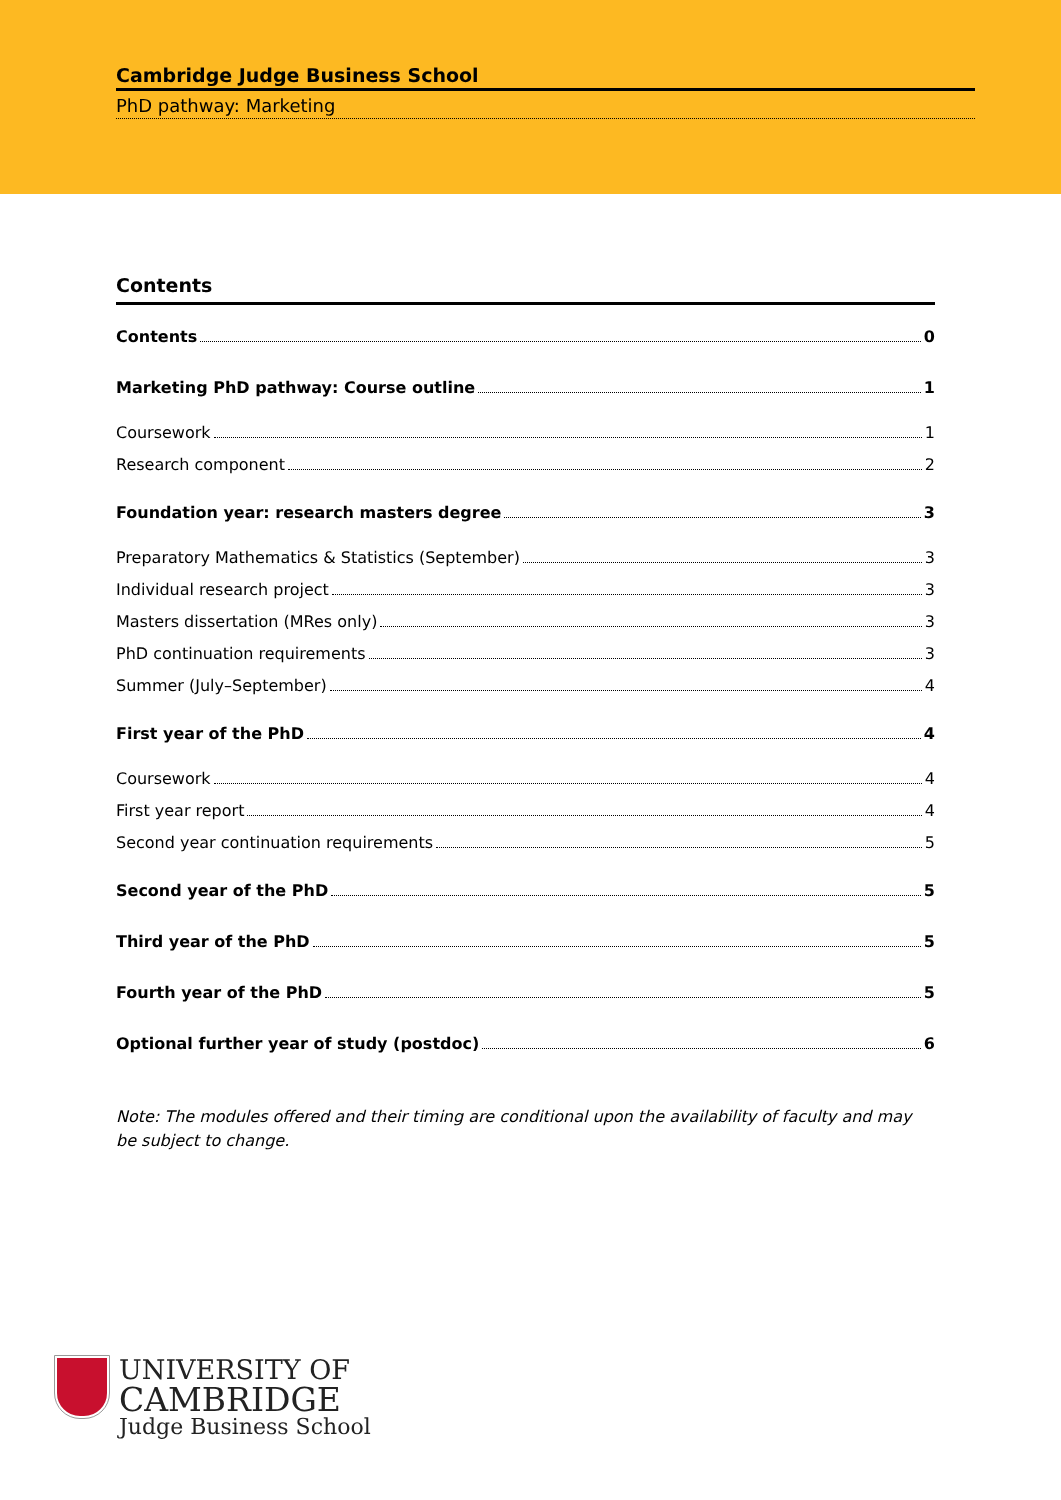Cambridge Judge Business School
PhD pathway: Marketing
Contents
Contents 0
Marketing PhD pathway: Course outline 1
Coursework 1
Research component 2
Foundation year: research masters degree 3
Preparatory Mathematics & Statistics (September) 3
Individual research project 3
Masters dissertation (MRes only) 3
PhD continuation requirements 3
Summer (July–September) 4
First year of the PhD 4
Coursework 4
First year report 4
Second year continuation requirements 5
Second year of the PhD 5
Third year of the PhD 5
Fourth year of the PhD 5
Optional further year of study (postdoc) 6
Note: The modules offered and their timing are conditional upon the availability of faculty and may be subject to change.
UNIVERSITY OF
CAMBRIDGE
Judge Business School